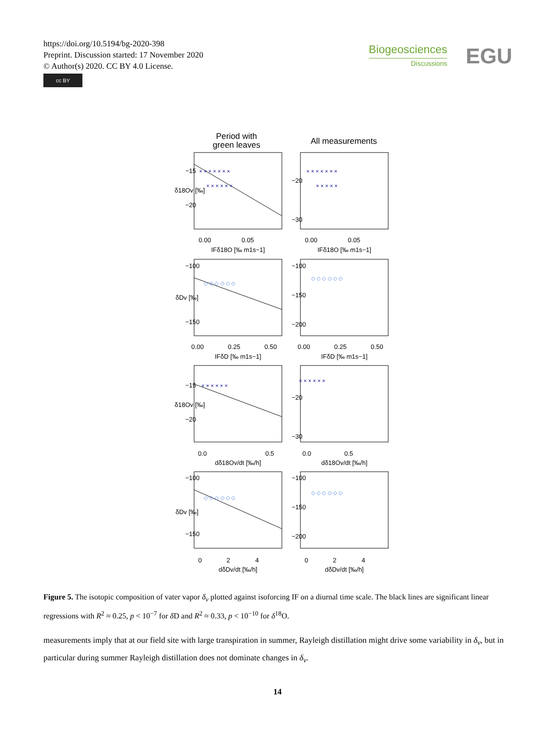https://doi.org/10.5194/bg-2020-398
Preprint. Discussion started: 17 November 2020
© Author(s) 2020. CC BY 4.0 License.
cc BY
Biogeosciences
Discussions
EGU
Period with
green leaves
All measurements
0.00
0.05
0.00
0.05
IFδ18O [‰ m1s−1]
IFδ18O [‰ m1s−1]
0.00
0.25
0.50
0.00
0.25
0.50
IFδD [‰ m1s−1]
IFδD [‰ m1s−1]
0.0
0.5
0.0
0.5
dδ18Ov/dt [‰/h]
dδ18Ov/dt [‰/h]
0
2
4
0
2
4
dδDv/dt [‰/h]
dδDv/dt [‰/h]
δ18Ov [‰]
δDv [‰]
δ18Ov [‰]
δDv [‰]
−15
−20
−20
−30
−100
−150
−100
−150
−200
−15
−20
−20
−30
−100
−150
−100
−150
−200
× × × × × × ×
× × × × × ×
× × × × × × ×
× × × × ×
× × × × × ×
× × × × × ×
◇ ◇ ◇ ◇ ◇ ◇
◇ ◇ ◇ ◇ ◇ ◇
◇ ◇ ◇ ◇ ◇ ◇
◇ ◇ ◇ ◇ ◇ ◇
Figure 5. The isotopic composition of vater vapor δ<sub>v</sub> plotted against isoforcing IF on a diurnal time scale. The black lines are significant linear regressions with R<sup>2</sup> ≈ 0.25, p < 10<sup>−7</sup> for δ D and R<sup>2</sup> ≈ 0.33, p < 10<sup>−10</sup> for δ<sup>18</sup>O.
measurements imply that at our field site with large transpiration in summer, Rayleigh distillation might drive some variability in δ<sub>v</sub>, but in particular during summer Rayleigh distillation does not dominate changes in δ<sub>v</sub>.
14